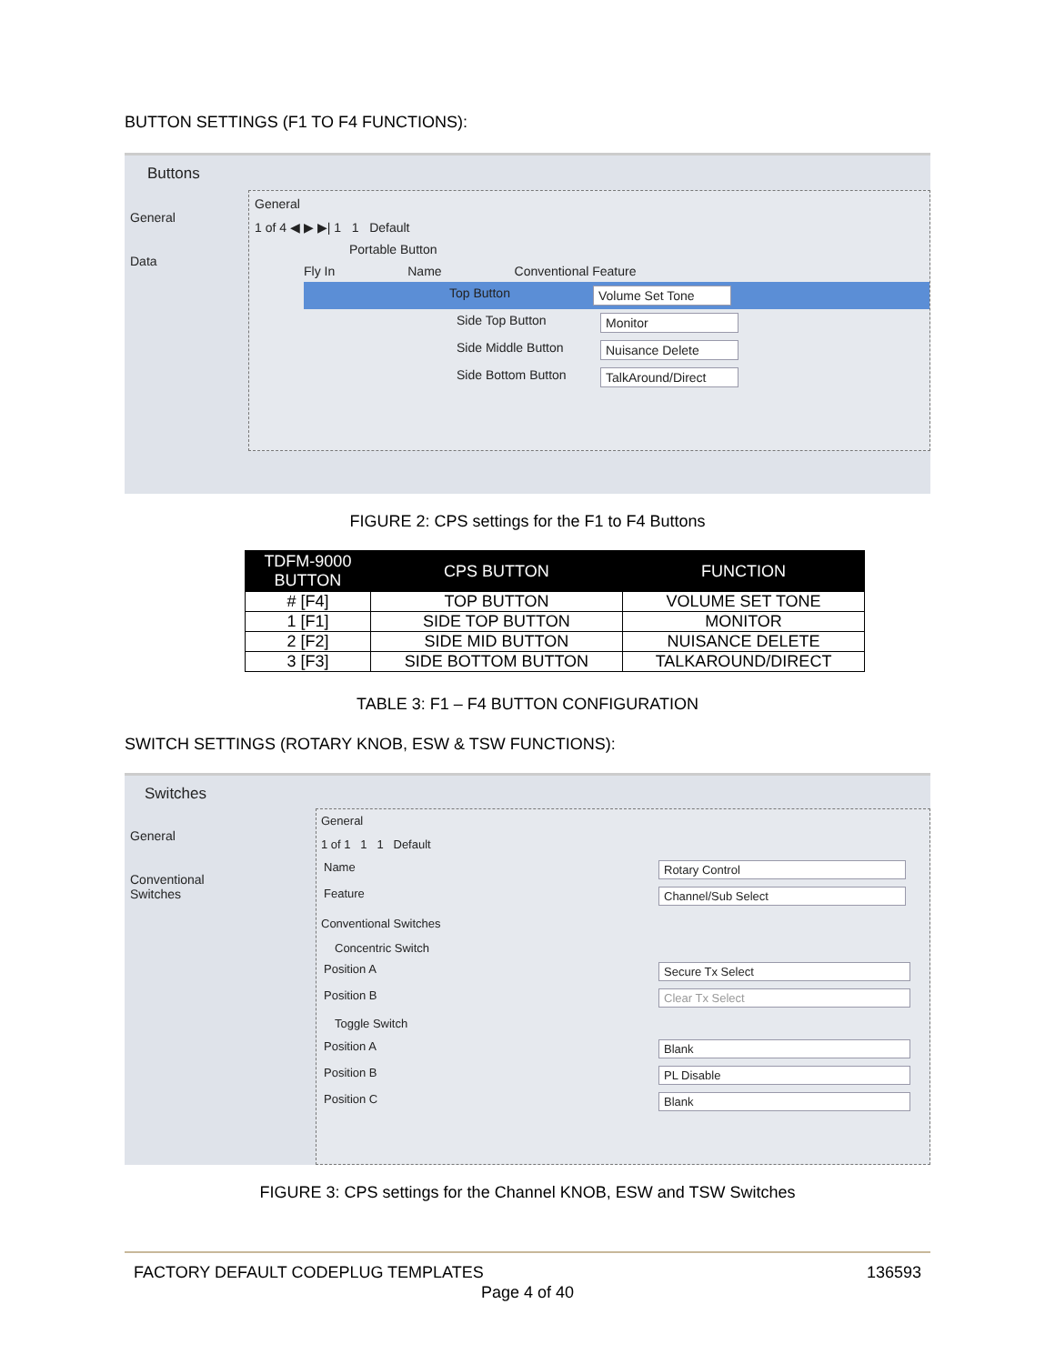BUTTON SETTINGS (F1 TO F4 FUNCTIONS):
Buttons
General
Data
General
1 of 4 ◀ ▶ ▶| 1 1 Default
Portable Button
Fly In Name Conventional Feature
Top Button Volume Set Tone
Side Top Button Monitor
Side Middle Button Nuisance Delete
Side Bottom Button TalkAround/Direct
FIGURE 2: CPS settings for the F1 to F4 Buttons
| TDFM-9000 BUTTON | CPS BUTTON | FUNCTION |
| --- | --- | --- |
| # [F4] | TOP BUTTON | VOLUME SET TONE |
| 1 [F1] | SIDE TOP BUTTON | MONITOR |
| 2 [F2] | SIDE MID BUTTON | NUISANCE DELETE |
| 3 [F3] | SIDE BOTTOM BUTTON | TALKAROUND/DIRECT |
TABLE 3: F1 – F4 BUTTON CONFIGURATION
SWITCH SETTINGS (ROTARY KNOB, ESW & TSW FUNCTIONS):
Switches
General
Conventional Switches
General
1 of 1 1 1 Default
Name Rotary Control
Feature Channel/Sub Select
Conventional Switches
Concentric Switch
Position A Secure Tx Select
Position B Clear Tx Select
Toggle Switch
Position A Blank
Position B PL Disable
Position C Blank
FIGURE 3: CPS settings for the Channel KNOB, ESW and TSW Switches
FACTORY DEFAULT CODEPLUG TEMPLATES 136593
Page 4 of 40